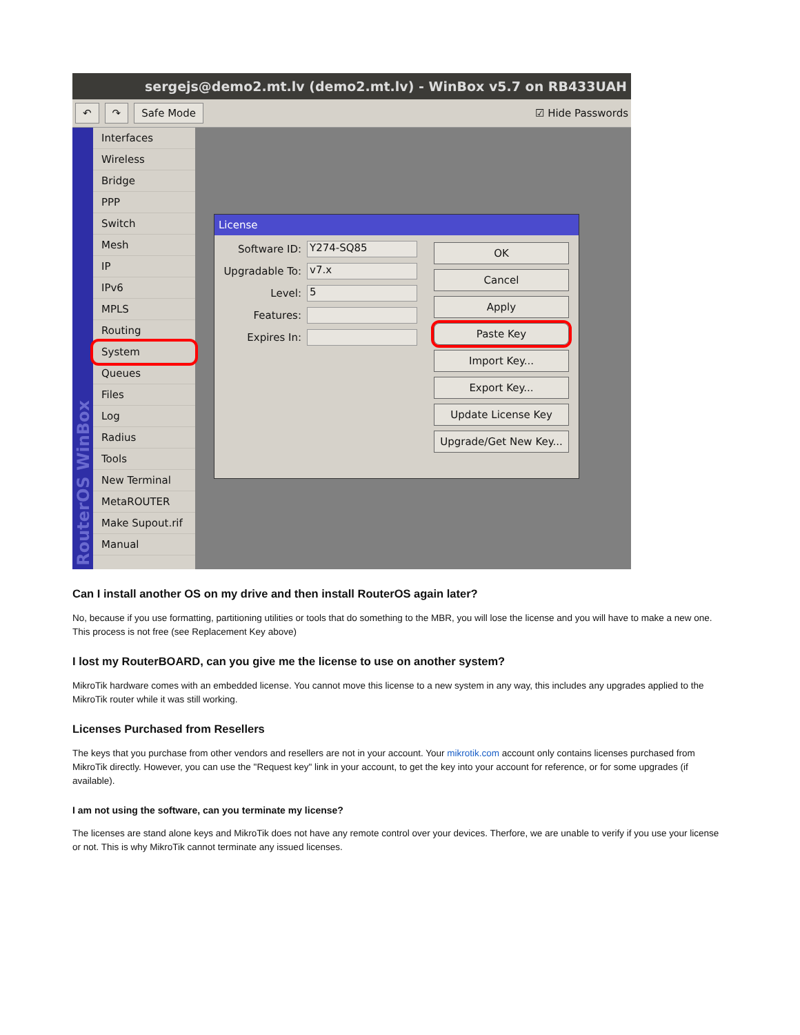sergejs@demo2.mt.lv (demo2.mt.lv) - WinBox v5.7 on RB433UAH
↶ ↷ Safe Mode ☑ Hide Passwords
Interfaces
Wireless
Bridge
PPP
Switch
Mesh
IP
IPv6
MPLS
Routing
System
Queues
Files
Log
Radius
Tools
New Terminal
MetaROUTER
Make Supout.rif
Manual
License
Software ID: Y274-SQ85
Upgradable To: v7.x
Level: 5
Features:
Expires In:
OK
Cancel
Apply
Paste Key
Import Key...
Export Key...
Update License Key
Upgrade/Get New Key...
RouterOS WinBox
Can I install another OS on my drive and then install RouterOS again later?
No, because if you use formatting, partitioning utilities or tools that do something to the MBR, you will lose the license and you will have to make a new one. This process is not free (see Replacement Key above)
I lost my RouterBOARD, can you give me the license to use on another system?
MikroTik hardware comes with an embedded license. You cannot move this license to a new system in any way, this includes any upgrades applied to the MikroTik router while it was still working.
Licenses Purchased from Resellers
The keys that you purchase from other vendors and resellers are not in your account. Your mikrotik.com account only contains licenses purchased from MikroTik directly. However, you can use the "Request key" link in your account, to get the key into your account for reference, or for some upgrades (if available).
I am not using the software, can you terminate my license?
The licenses are stand alone keys and MikroTik does not have any remote control over your devices. Therfore, we are unable to verify if you use your license or not. This is why MikroTik cannot terminate any issued licenses.